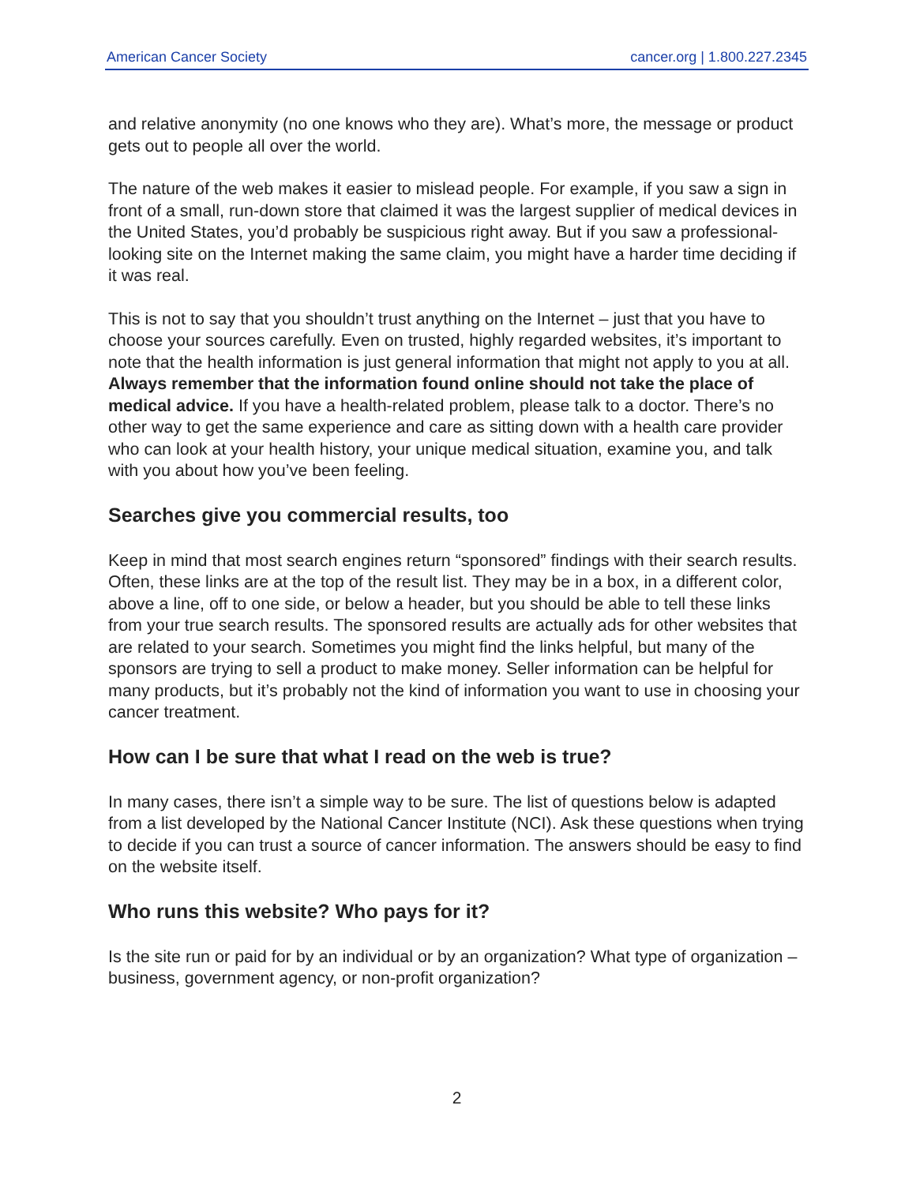American Cancer Society cancer.org | 1.800.227.2345
and relative anonymity (no one knows who they are). What’s more, the message or product gets out to people all over the world.
The nature of the web makes it easier to mislead people. For example, if you saw a sign in front of a small, run-down store that claimed it was the largest supplier of medical devices in the United States, you’d probably be suspicious right away. But if you saw a professional-looking site on the Internet making the same claim, you might have a harder time deciding if it was real.
This is not to say that you shouldn’t trust anything on the Internet – just that you have to choose your sources carefully. Even on trusted, highly regarded websites, it’s important to note that the health information is just general information that might not apply to you at all. Always remember that the information found online should not take the place of medical advice. If you have a health-related problem, please talk to a doctor. There’s no other way to get the same experience and care as sitting down with a health care provider who can look at your health history, your unique medical situation, examine you, and talk with you about how you’ve been feeling.
Searches give you commercial results, too
Keep in mind that most search engines return “sponsored” findings with their search results. Often, these links are at the top of the result list. They may be in a box, in a different color, above a line, off to one side, or below a header, but you should be able to tell these links from your true search results. The sponsored results are actually ads for other websites that are related to your search. Sometimes you might find the links helpful, but many of the sponsors are trying to sell a product to make money. Seller information can be helpful for many products, but it’s probably not the kind of information you want to use in choosing your cancer treatment.
How can I be sure that what I read on the web is true?
In many cases, there isn’t a simple way to be sure. The list of questions below is adapted from a list developed by the National Cancer Institute (NCI). Ask these questions when trying to decide if you can trust a source of cancer information. The answers should be easy to find on the website itself.
Who runs this website? Who pays for it?
Is the site run or paid for by an individual or by an organization? What type of organization – business, government agency, or non-profit organization?
2